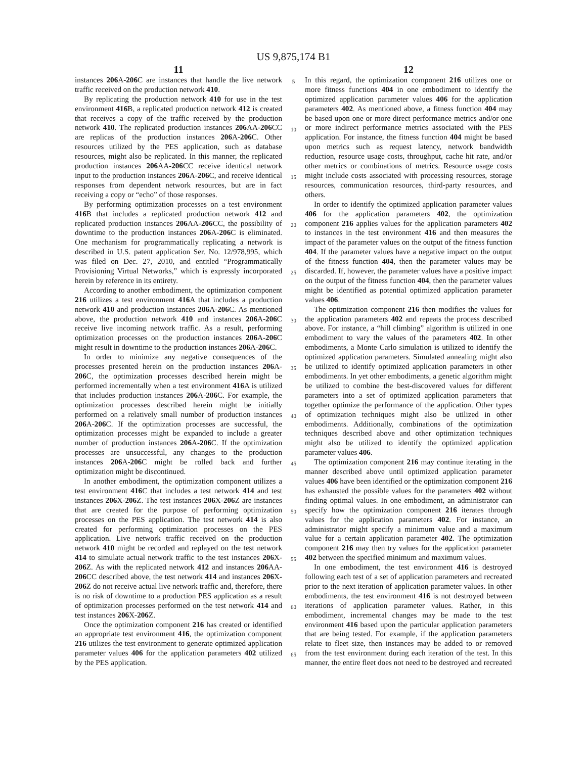US 9,875,174 B1
11
instances 206 A-206 C are instances that handle the live network traffic received on the production network 410.
By replicating the production network 410 for use in the test environment 416 B, a replicated production network 412 is created that receives a copy of the traffic received by the production network 410. The replicated production instances 206 AA-206 CC are replicas of the production instances 206 A-206 C. Other resources utilized by the PES application, such as database resources, might also be replicated. In this manner, the replicated production instances 206 AA-206 CC receive identical network input to the production instances 206 A-206 C, and receive identical responses from dependent network resources, but are in fact receiving a copy or “echo” of those responses.
By performing optimization processes on a test environment 416 B that includes a replicated production network 412 and replicated production instances 206 AA-206 CC, the possibility of downtime to the production instances 206 A-206 C is eliminated. One mechanism for programmatically replicating a network is described in U.S. patent application Ser. No. 12/978,995, which was filed on Dec. 27, 2010, and entitled “Programmatically Provisioning Virtual Networks,” which is expressly incorporated herein by reference in its entirety.
According to another embodiment, the optimization component 216 utilizes a test environment 416 A that includes a production network 410 and production instances 206 A-206 C. As mentioned above, the production network 410 and instances 206 A-206 C receive live incoming network traffic. As a result, performing optimization processes on the production instances 206 A-206 C might result in downtime to the production instances 206 A-206 C.
In order to minimize any negative consequences of the processes presented herein on the production instances 206 A-206 C, the optimization processes described herein might be performed incrementally when a test environment 416 A is utilized that includes production instances 206 A-206 C. For example, the optimization processes described herein might be initially performed on a relatively small number of production instances 206 A-206 C. If the optimization processes are successful, the optimization processes might be expanded to include a greater number of production instances 206 A-206 C. If the optimization processes are unsuccessful, any changes to the production instances 206 A-206 C might be rolled back and further optimization might be discontinued.
In another embodiment, the optimization component utilizes a test environment 416 C that includes a test network 414 and test instances 206 X-206 Z. The test instances 206 X-206 Z are instances that are created for the purpose of performing optimization processes on the PES application. The test network 414 is also created for performing optimization processes on the PES application. Live network traffic received on the production network 410 might be recorded and replayed on the test network 414 to simulate actual network traffic to the test instances 206 X-206 Z. As with the replicated network 412 and instances 206 AA-206 CC described above, the test network 414 and instances 206 X-206 Z do not receive actual live network traffic and, therefore, there is no risk of downtime to a production PES application as a result of optimization processes performed on the test network 414 and test instances 206 X-206 Z.
Once the optimization component 216 has created or identified an appropriate test environment 416, the optimization component 216 utilizes the test environment to generate optimized application parameter values 406 for the application parameters 402 utilized by the PES application.
5
10
15
20
25
30
35
40
45
50
55
60
65
12
In this regard, the optimization component 216 utilizes one or more fitness functions 404 in one embodiment to identify the optimized application parameter values 406 for the application parameters 402. As mentioned above, a fitness function 404 may be based upon one or more direct performance metrics and/or one or more indirect performance metrics associated with the PES application. For instance, the fitness function 404 might be based upon metrics such as request latency, network bandwidth reduction, resource usage costs, throughput, cache hit rate, and/or other metrics or combinations of metrics. Resource usage costs might include costs associated with processing resources, storage resources, communication resources, third-party resources, and others.
In order to identify the optimized application parameter values 406 for the application parameters 402, the optimization component 216 applies values for the application parameters 402 to instances in the test environment 416 and then measures the impact of the parameter values on the output of the fitness function 404. If the parameter values have a negative impact on the output of the fitness function 404, then the parameter values may be discarded. If, however, the parameter values have a positive impact on the output of the fitness function 404, then the parameter values might be identified as potential optimized application parameter values 406.
The optimization component 216 then modifies the values for the application parameters 402 and repeats the process described above. For instance, a “hill climbing” algorithm is utilized in one embodiment to vary the values of the parameters 402. In other embodiments, a Monte Carlo simulation is utilized to identify the optimized application parameters. Simulated annealing might also be utilized to identify optimized application parameters in other embodiments. In yet other embodiments, a genetic algorithm might be utilized to combine the best-discovered values for different parameters into a set of optimized application parameters that together optimize the performance of the application. Other types of optimization techniques might also be utilized in other embodiments. Additionally, combinations of the optimization techniques described above and other optimization techniques might also be utilized to identify the optimized application parameter values 406.
The optimization component 216 may continue iterating in the manner described above until optimized application parameter values 406 have been identified or the optimization component 216 has exhausted the possible values for the parameters 402 without finding optimal values. In one embodiment, an administrator can specify how the optimization component 216 iterates through values for the application parameters 402. For instance, an administrator might specify a minimum value and a maximum value for a certain application parameter 402. The optimization component 216 may then try values for the application parameter 402 between the specified minimum and maximum values.
In one embodiment, the test environment 416 is destroyed following each test of a set of application parameters and recreated prior to the next iteration of application parameter values. In other embodiments, the test environment 416 is not destroyed between iterations of application parameter values. Rather, in this embodiment, incremental changes may be made to the test environment 416 based upon the particular application parameters that are being tested. For example, if the application parameters relate to fleet size, then instances may be added to or removed from the test environment during each iteration of the test. In this manner, the entire fleet does not need to be destroyed and recreated